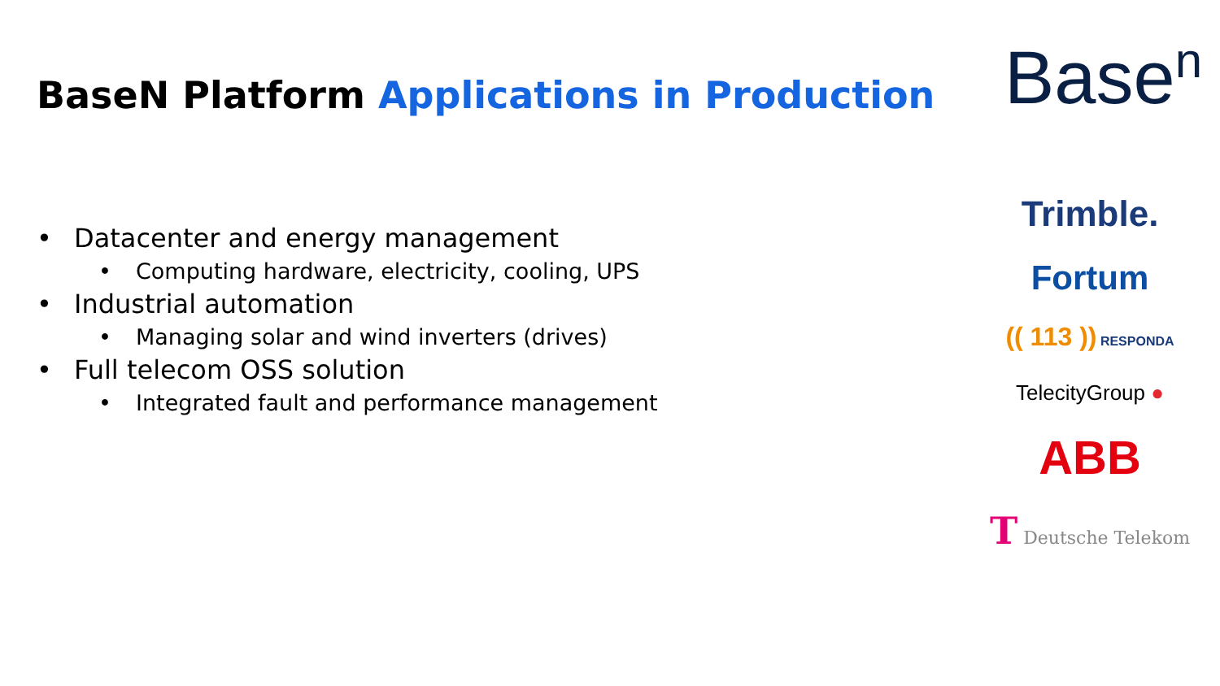BaseN Platform Applications in Production
• Datacenter and energy management
• Computing hardware, electricity, cooling, UPS
• Industrial automation
• Managing solar and wind inverters (drives)
• Full telecom OSS solution
• Integrated fault and performance management
Base<sup>n</sup>
Trimble.
Fortum
(( 113 )) RESPONDA
TelecityGroup ●
ABB
T Deutsche Telekom